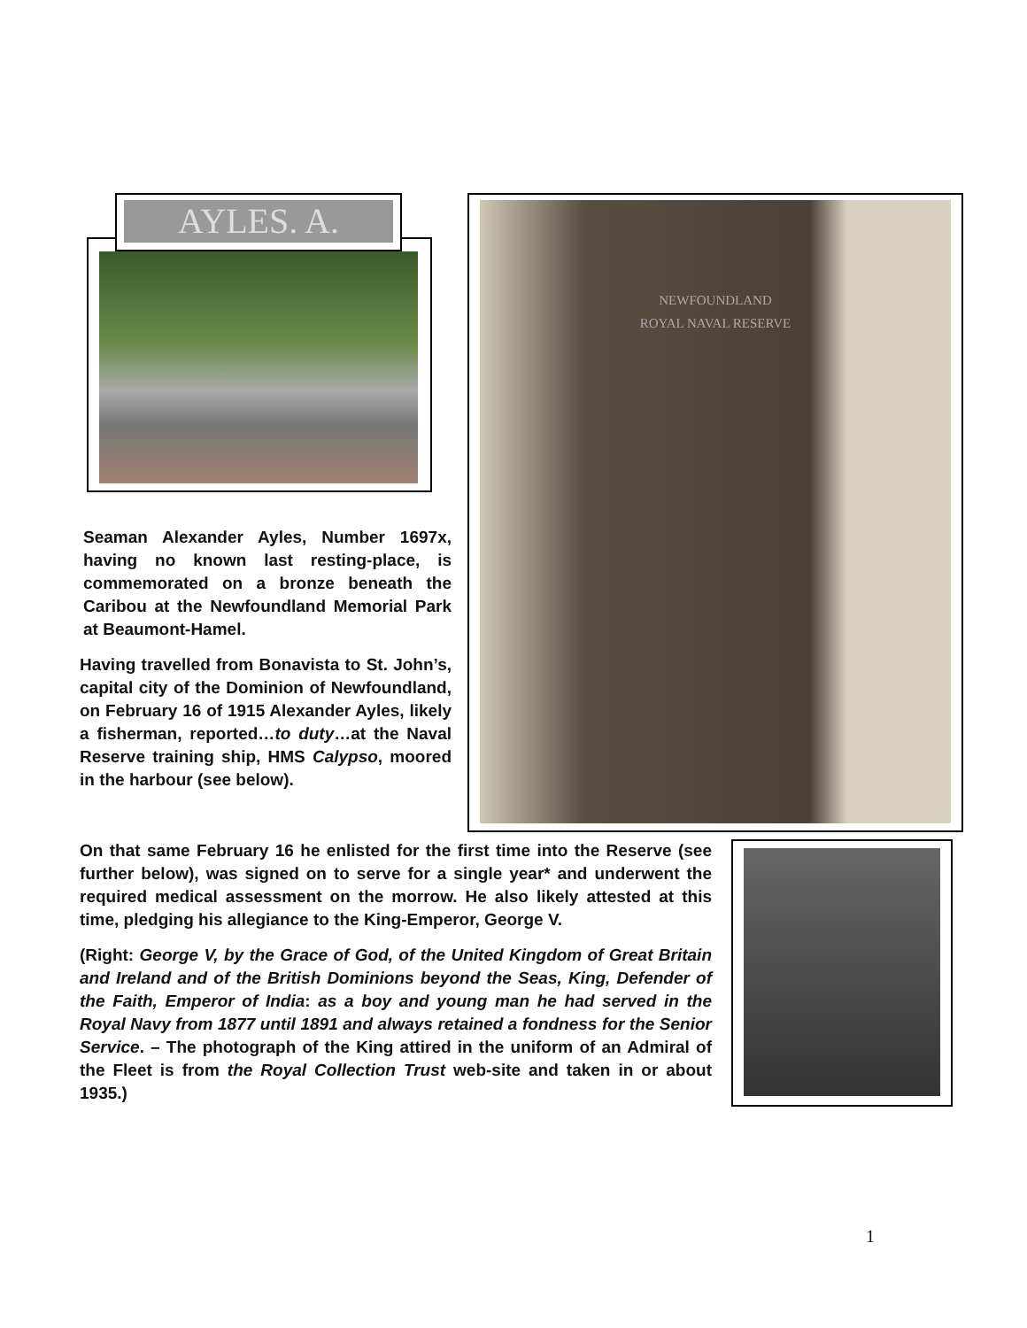AYLES. A.
Seaman Alexander Ayles, Number 1697x, having no known last resting-place, is commemorated on a bronze beneath the Caribou at the Newfoundland Memorial Park at Beaumont-Hamel.
Having travelled from Bonavista to St. John’s, capital city of the Dominion of Newfoundland, on February 16 of 1915 Alexander Ayles, likely a fisherman, reported…to duty…at the Naval Reserve training ship, HMS Calypso, moored in the harbour (see below).
NEWFOUNDLAND
ROYAL NAVAL RESERVE
On that same February 16 he enlisted for the first time into the Reserve (see further below), was signed on to serve for a single year* and underwent the required medical assessment on the morrow. He also likely attested at this time, pledging his allegiance to the King-Emperor, George V.
(Right: George V, by the Grace of God, of the United Kingdom of Great Britain and Ireland and of the British Dominions beyond the Seas, King, Defender of the Faith, Emperor of India: as a boy and young man he had served in the Royal Navy from 1877 until 1891 and always retained a fondness for the Senior Service. – The photograph of the King attired in the uniform of an Admiral of the Fleet is from the Royal Collection Trust web-site and taken in or about 1935.)
1